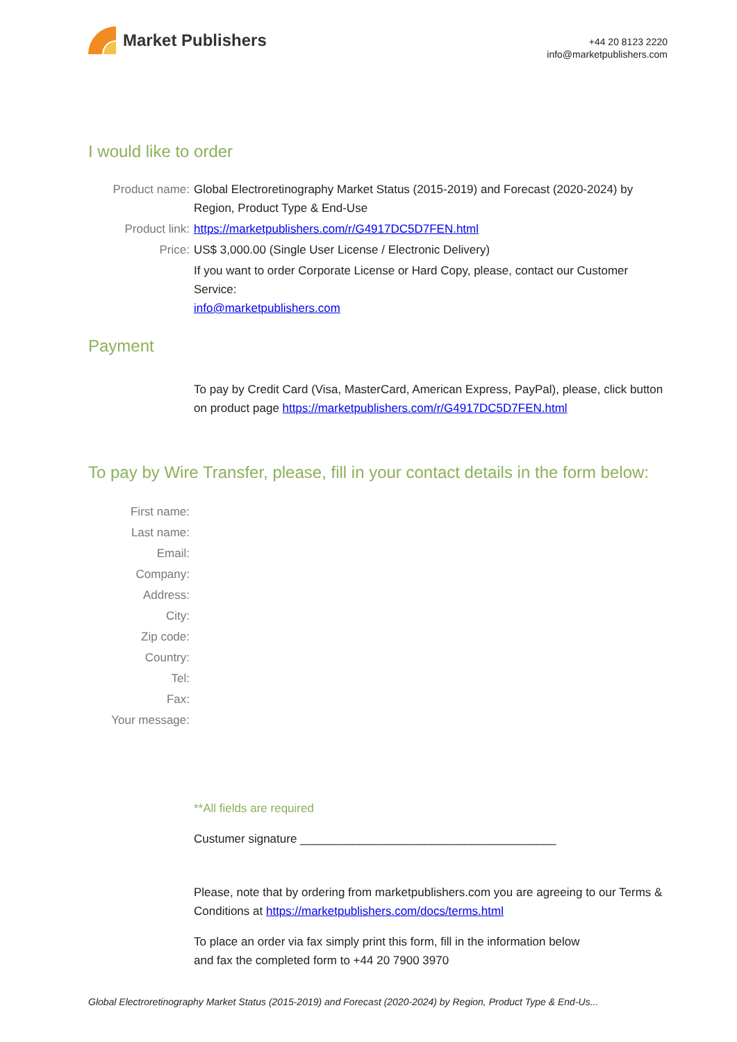Market Publishers
+44 20 8123 2220
info@marketpublishers.com
I would like to order
Product name: Global Electroretinography Market Status (2015-2019) and Forecast (2020-2024) by Region, Product Type & End-Use
Product link: https://marketpublishers.com/r/G4917DC5D7FEN.html
Price: US$ 3,000.00 (Single User License / Electronic Delivery)
If you want to order Corporate License or Hard Copy, please, contact our Customer Service:
info@marketpublishers.com
Payment
To pay by Credit Card (Visa, MasterCard, American Express, PayPal), please, click button on product page https://marketpublishers.com/r/G4917DC5D7FEN.html
To pay by Wire Transfer, please, fill in your contact details in the form below:
First name:
Last name:
Email:
Company:
Address:
City:
Zip code:
Country:
Tel:
Fax:
Your message:
**All fields are required
Custumer signature _______________________________________
Please, note that by ordering from marketpublishers.com you are agreeing to our Terms & Conditions at https://marketpublishers.com/docs/terms.html
To place an order via fax simply print this form, fill in the information below
and fax the completed form to +44 20 7900 3970
Global Electroretinography Market Status (2015-2019) and Forecast (2020-2024) by Region, Product Type & End-Us...